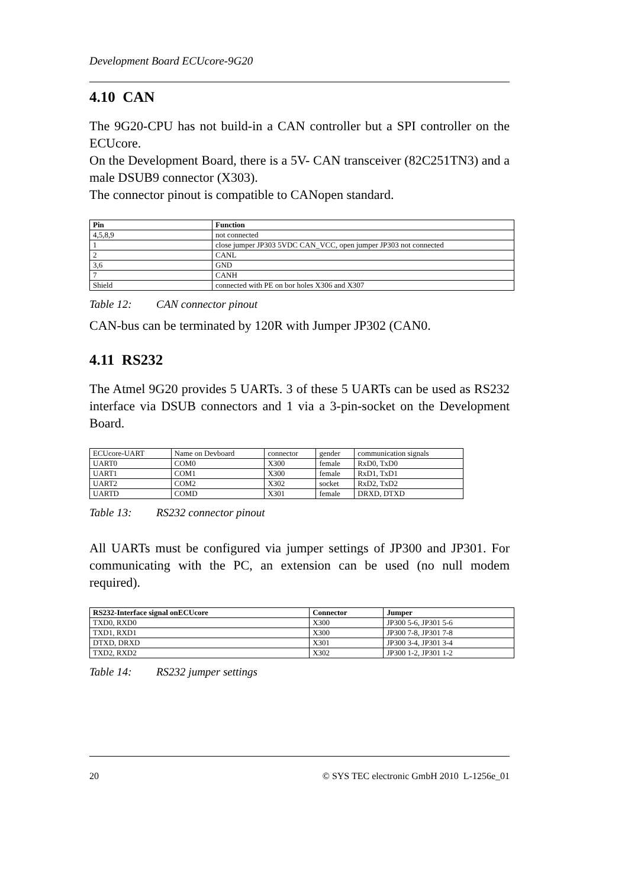Development Board ECUcore-9G20
4.10 CAN
The 9G20-CPU has not build-in a CAN controller but a SPI controller on the ECUcore.
On the Development Board, there is a 5V- CAN transceiver (82C251TN3) and a male DSUB9 connector (X303).
The connector pinout is compatible to CANopen standard.
| Pin | Function |
| --- | --- |
| 4,5,8,9 | not connected |
| 1 | close jumper JP303 5VDC CAN_VCC, open jumper JP303 not connected |
| 2 | CANL |
| 3,6 | GND |
| 7 | CANH |
| Shield | connected with PE on bor holes X306 and X307 |
Table 12: CAN connector pinout
CAN-bus can be terminated by 120R with Jumper JP302 (CAN0.
4.11 RS232
The Atmel 9G20 provides 5 UARTs. 3 of these 5 UARTs can be used as RS232 interface via DSUB connectors and 1 via a 3-pin-socket on the Development Board.
| ECUcore-UART | Name on Devboard | connector | gender | communication signals |
| UART0 | COM0 | X300 | female | RxD0, TxD0 |
| UART1 | COM1 | X300 | female | RxD1, TxD1 |
| UART2 | COM2 | X302 | socket | RxD2, TxD2 |
| UARTD | COMD | X301 | female | DRXD, DTXD |
Table 13: RS232 connector pinout
All UARTs must be configured via jumper settings of JP300 and JP301. For communicating with the PC, an extension can be used (no null modem required).
| RS232-Interface signal onECUcore | Connector | Jumper |
| --- | --- | --- |
| TXD0, RXD0 | X300 | JP300 5-6, JP301 5-6 |
| TXD1, RXD1 | X300 | JP300 7-8, JP301 7-8 |
| DTXD, DRXD | X301 | JP300 3-4, JP301 3-4 |
| TXD2, RXD2 | X302 | JP300 1-2, JP301 1-2 |
Table 14: RS232 jumper settings
20 © SYS TEC electronic GmbH 2010 L-1256e_01